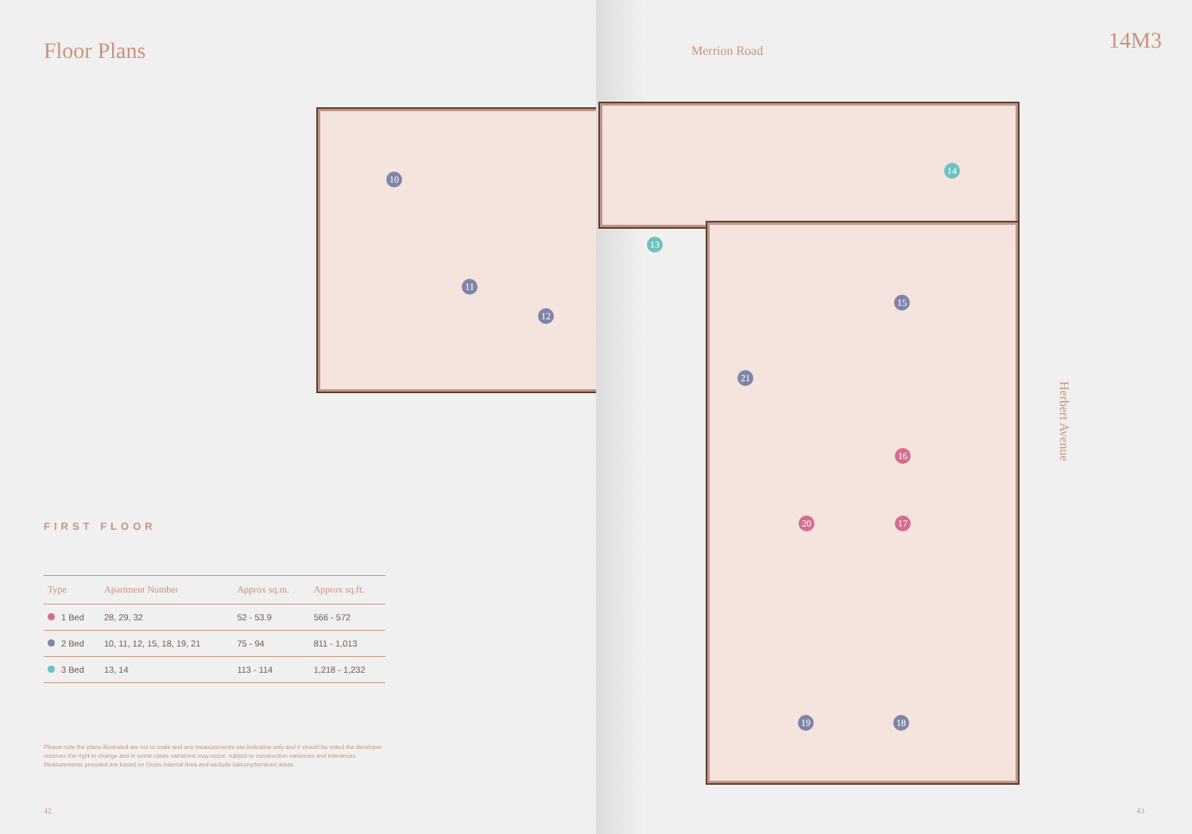Floor Plans
10
11
12
FIRST FLOOR
| Type | Apartment Number | Approx sq.m. | Approx sq.ft. |
| --- | --- | --- | --- |
| 1 Bed | 28, 29, 32 | 52 - 53.9 | 566 - 572 |
| 2 Bed | 10, 11, 12, 15, 18, 19, 21 | 75 - 94 | 811 - 1,013 |
| 3 Bed | 13, 14 | 113 - 114 | 1,218 - 1,232 |
Please note the plans illustrated are not to scale and any measurements are indicative only and it should be noted the developer reserves the right to change and in some cases variations may occur, subject to construction variances and tolerances. Measurements provided are based on Gross Internal Area and exclude balcony/terraced areas.
42
Merrion Road 14M3
13
14
15
16
17
18
19
20
21
Herbert Avenue
43